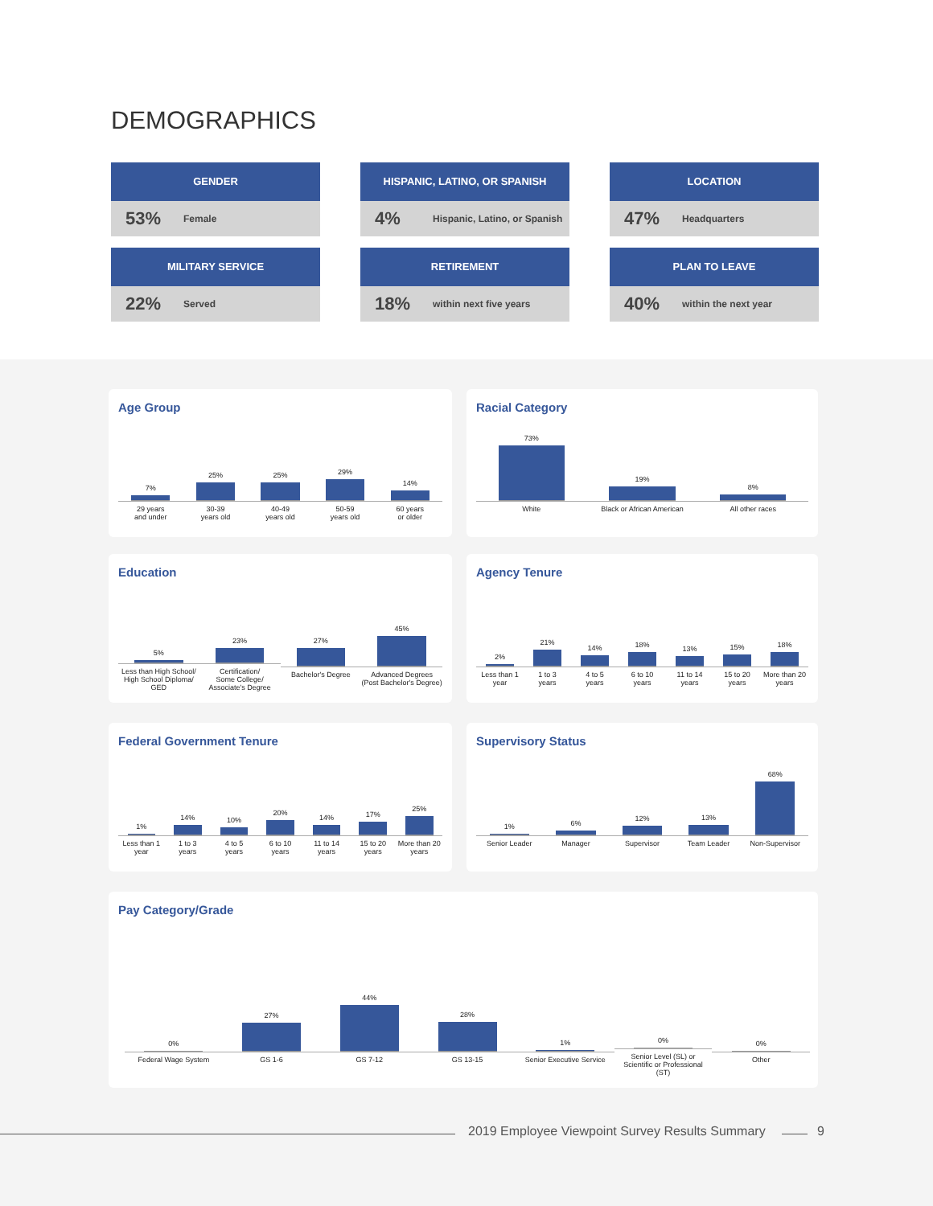DEMOGRAPHICS
GENDER
53% Female
HISPANIC, LATINO, OR SPANISH
4% Hispanic, Latino, or Spanish
LOCATION
47% Headquarters
MILITARY SERVICE
22% Served
RETIREMENT
18% within next five years
PLAN TO LEAVE
40% within the next year
Age Group
7%
29 years
and under
25%
30-39
years old
25%
40-49
years old
29%
50-59
years old
14%
60 years
or older
Racial Category
73%
White
19%
Black or African American
8%
All other races
Education
5%
Less than High School/
High School Diploma/
GED
23%
Certification/
Some College/
Associate's Degree
27%
Bachelor's Degree
45%
Advanced Degrees
(Post Bachelor's Degree)
Agency Tenure
2%
Less than 1
year
21%
1 to 3
years
14%
4 to 5
years
18%
6 to 10
years
13%
11 to 14
years
15%
15 to 20
years
18%
More than 20
years
Federal Government Tenure
1%
Less than 1
year
14%
1 to 3
years
10%
4 to 5
years
20%
6 to 10
years
14%
11 to 14
years
17%
15 to 20
years
25%
More than 20
years
Supervisory Status
1%
Senior Leader
6%
Manager
12%
Supervisor
13%
Team Leader
68%
Non-Supervisor
Pay Category/Grade
0%
Federal Wage System
27%
GS 1-6
44%
GS 7-12
28%
GS 13-15
1%
Senior Executive Service
0%
Senior Level (SL) or
Scientific or Professional
(ST)
0%
Other
2019 Employee Viewpoint Survey Results Summary
9